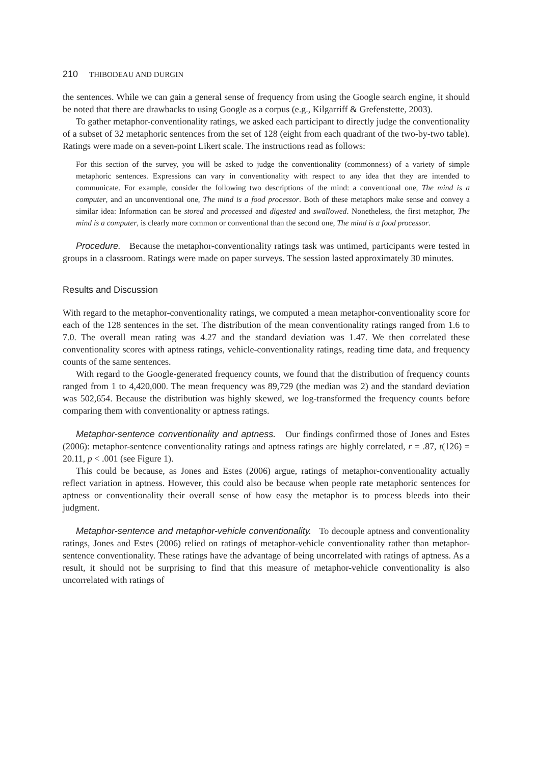210 THIBODEAU AND DURGIN
the sentences. While we can gain a general sense of frequency from using the Google search engine, it should be noted that there are drawbacks to using Google as a corpus (e.g., Kilgarriff & Grefenstette, 2003).
To gather metaphor-conventionality ratings, we asked each participant to directly judge the conventionality of a subset of 32 metaphoric sentences from the set of 128 (eight from each quadrant of the two-by-two table). Ratings were made on a seven-point Likert scale. The instructions read as follows:
For this section of the survey, you will be asked to judge the conventionality (commonness) of a variety of simple metaphoric sentences. Expressions can vary in conventionality with respect to any idea that they are intended to communicate. For example, consider the following two descriptions of the mind: a conventional one, The mind is a computer, and an unconventional one, The mind is a food processor. Both of these metaphors make sense and convey a similar idea: Information can be stored and processed and digested and swallowed. Nonetheless, the first metaphor, The mind is a computer, is clearly more common or conventional than the second one, The mind is a food processor.
Procedure. Because the metaphor-conventionality ratings task was untimed, participants were tested in groups in a classroom. Ratings were made on paper surveys. The session lasted approximately 30 minutes.
Results and Discussion
With regard to the metaphor-conventionality ratings, we computed a mean metaphor-conventionality score for each of the 128 sentences in the set. The distribution of the mean conventionality ratings ranged from 1.6 to 7.0. The overall mean rating was 4.27 and the standard deviation was 1.47. We then correlated these conventionality scores with aptness ratings, vehicle-conventionality ratings, reading time data, and frequency counts of the same sentences.
With regard to the Google-generated frequency counts, we found that the distribution of frequency counts ranged from 1 to 4,420,000. The mean frequency was 89,729 (the median was 2) and the standard deviation was 502,654. Because the distribution was highly skewed, we log-transformed the frequency counts before comparing them with conventionality or aptness ratings.
Metaphor-sentence conventionality and aptness. Our findings confirmed those of Jones and Estes (2006): metaphor-sentence conventionality ratings and aptness ratings are highly correlated, r = .87, t(126) = 20.11, p < .001 (see Figure 1).
This could be because, as Jones and Estes (2006) argue, ratings of metaphor-conventionality actually reflect variation in aptness. However, this could also be because when people rate metaphoric sentences for aptness or conventionality their overall sense of how easy the metaphor is to process bleeds into their judgment.
Metaphor-sentence and metaphor-vehicle conventionality. To decouple aptness and conventionality ratings, Jones and Estes (2006) relied on ratings of metaphor-vehicle conventionality rather than metaphor-sentence conventionality. These ratings have the advantage of being uncorrelated with ratings of aptness. As a result, it should not be surprising to find that this measure of metaphor-vehicle conventionality is also uncorrelated with ratings of